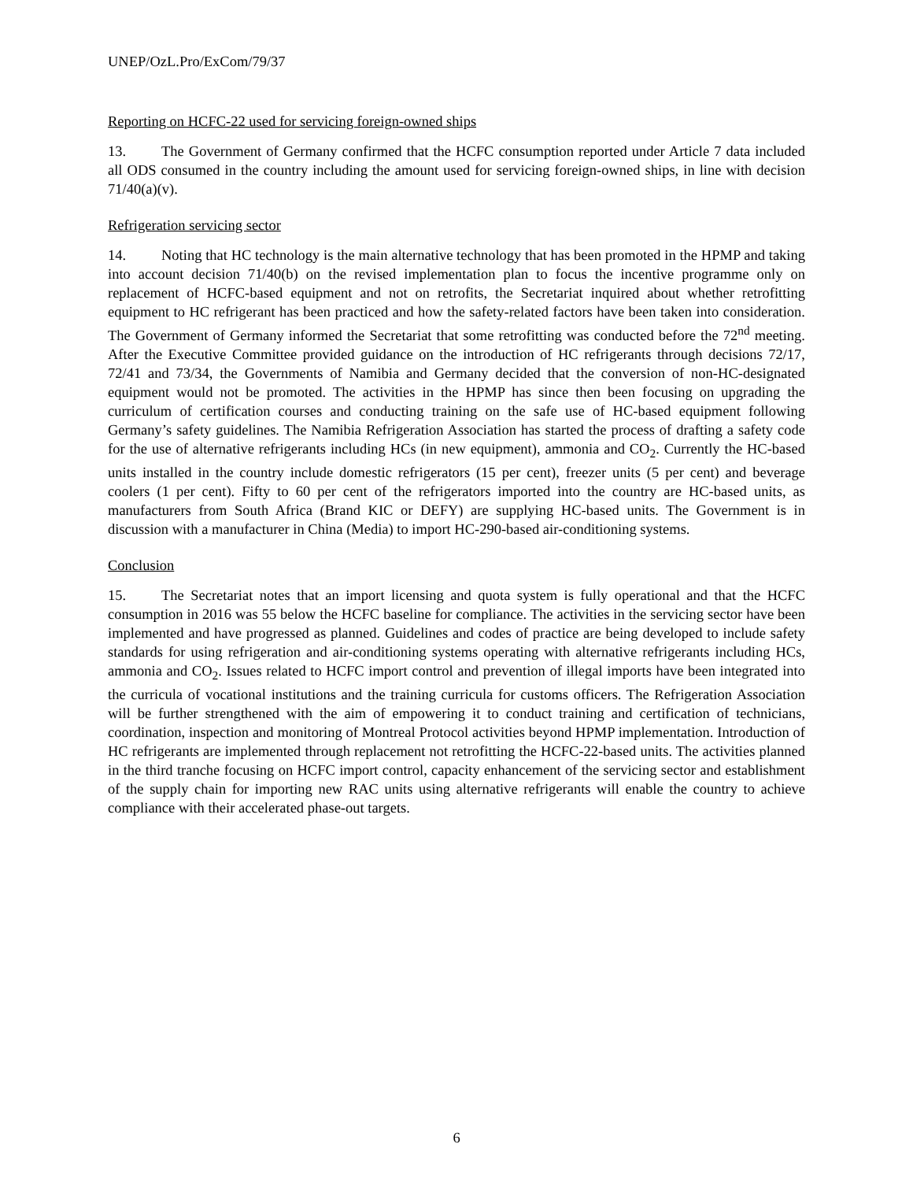UNEP/OzL.Pro/ExCom/79/37
Reporting on HCFC-22 used for servicing foreign-owned ships
13. The Government of Germany confirmed that the HCFC consumption reported under Article 7 data included all ODS consumed in the country including the amount used for servicing foreign-owned ships, in line with decision 71/40(a)(v).
Refrigeration servicing sector
14. Noting that HC technology is the main alternative technology that has been promoted in the HPMP and taking into account decision 71/40(b) on the revised implementation plan to focus the incentive programme only on replacement of HCFC-based equipment and not on retrofits, the Secretariat inquired about whether retrofitting equipment to HC refrigerant has been practiced and how the safety-related factors have been taken into consideration. The Government of Germany informed the Secretariat that some retrofitting was conducted before the 72<sup>nd</sup> meeting. After the Executive Committee provided guidance on the introduction of HC refrigerants through decisions 72/17, 72/41 and 73/34, the Governments of Namibia and Germany decided that the conversion of non-HC-designated equipment would not be promoted. The activities in the HPMP has since then been focusing on upgrading the curriculum of certification courses and conducting training on the safe use of HC-based equipment following Germany’s safety guidelines. The Namibia Refrigeration Association has started the process of drafting a safety code for the use of alternative refrigerants including HCs (in new equipment), ammonia and CO<sub>2</sub>. Currently the HC-based units installed in the country include domestic refrigerators (15 per cent), freezer units (5 per cent) and beverage coolers (1 per cent). Fifty to 60 per cent of the refrigerators imported into the country are HC-based units, as manufacturers from South Africa (Brand KIC or DEFY) are supplying HC-based units. The Government is in discussion with a manufacturer in China (Media) to import HC-290-based air-conditioning systems.
Conclusion
15. The Secretariat notes that an import licensing and quota system is fully operational and that the HCFC consumption in 2016 was 55 below the HCFC baseline for compliance. The activities in the servicing sector have been implemented and have progressed as planned. Guidelines and codes of practice are being developed to include safety standards for using refrigeration and air-conditioning systems operating with alternative refrigerants including HCs, ammonia and CO<sub>2</sub>. Issues related to HCFC import control and prevention of illegal imports have been integrated into the curricula of vocational institutions and the training curricula for customs officers. The Refrigeration Association will be further strengthened with the aim of empowering it to conduct training and certification of technicians, coordination, inspection and monitoring of Montreal Protocol activities beyond HPMP implementation. Introduction of HC refrigerants are implemented through replacement not retrofitting the HCFC-22-based units. The activities planned in the third tranche focusing on HCFC import control, capacity enhancement of the servicing sector and establishment of the supply chain for importing new RAC units using alternative refrigerants will enable the country to achieve compliance with their accelerated phase-out targets.
6